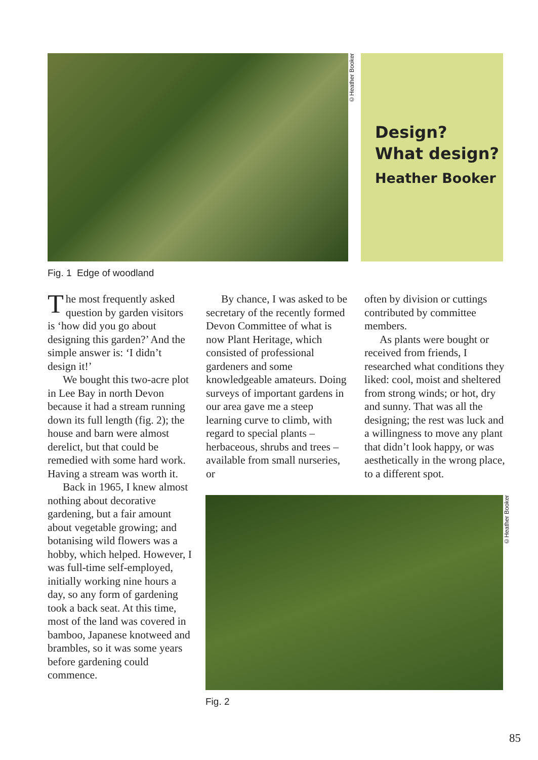©Heather Booker
Design?
What design?
Heather Booker
Fig. 1 Edge of woodland
The most frequently asked question by garden visitors is ‘how did you go about designing this garden?’ And the simple answer is: ‘I didn’t design it!’
We bought this two-acre plot in Lee Bay in north Devon because it had a stream running down its full length (fig. 2); the house and barn were almost derelict, but that could be remedied with some hard work. Having a stream was worth it.
Back in 1965, I knew almost nothing about decorative gardening, but a fair amount about vegetable growing; and botanising wild flowers was a hobby, which helped. However, I was full-time self-employed, initially working nine hours a day, so any form of gardening took a back seat. At this time, most of the land was covered in bamboo, Japanese knotweed and brambles, so it was some years before gardening could commence.
By chance, I was asked to be secretary of the recently formed Devon Committee of what is now Plant Heritage, which consisted of professional gardeners and some knowledgeable amateurs. Doing surveys of important gardens in our area gave me a steep learning curve to climb, with regard to special plants – herbaceous, shrubs and trees – available from small nurseries, or
often by division or cuttings contributed by committee members.
As plants were bought or received from friends, I researched what conditions they liked: cool, moist and sheltered from strong winds; or hot, dry and sunny. That was all the designing; the rest was luck and a willingness to move any plant that didn’t look happy, or was aesthetically in the wrong place, to a different spot.
©Heather Booker
Fig. 2
85